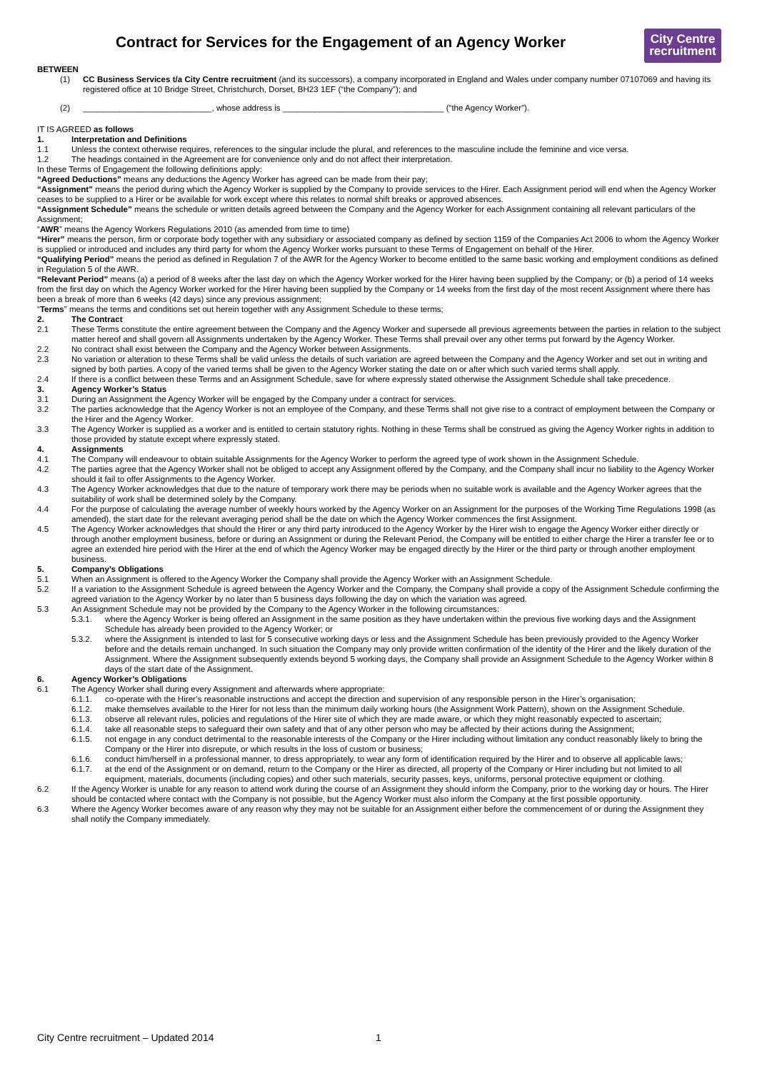Contract for Services for the Engagement of an Agency Worker
City Centre
recruitment
BETWEEN
(1) CC Business Services t/a City Centre recruitment (and its successors), a company incorporated in England and Wales under company number 07107069 and having its registered office at 10 Bridge Street, Christchurch, Dorset, BH23 1EF (“the Company”); and
(2) ____________________________, whose address is ___________________________________ (“the Agency Worker”).
IT IS AGREED as follows
1. Interpretation and Definitions
1.1 Unless the context otherwise requires, references to the singular include the plural, and references to the masculine include the feminine and vice versa.
1.2 The headings contained in the Agreement are for convenience only and do not affect their interpretation.
In these Terms of Engagement the following definitions apply:
“Agreed Deductions” means any deductions the Agency Worker has agreed can be made from their pay;
“Assignment” means the period during which the Agency Worker is supplied by the Company to provide services to the Hirer. Each Assignment period will end when the Agency Worker ceases to be supplied to a Hirer or be available for work except where this relates to normal shift breaks or approved absences.
“Assignment Schedule” means the schedule or written details agreed between the Company and the Agency Worker for each Assignment containing all relevant particulars of the Assignment;
“AWR” means the Agency Workers Regulations 2010 (as amended from time to time)
“Hirer” means the person, firm or corporate body together with any subsidiary or associated company as defined by section 1159 of the Companies Act 2006 to whom the Agency Worker is supplied or introduced and includes any third party for whom the Agency Worker works pursuant to these Terms of Engagement on behalf of the Hirer.
“Qualifying Period” means the period as defined in Regulation 7 of the AWR for the Agency Worker to become entitled to the same basic working and employment conditions as defined in Regulation 5 of the AWR.
“Relevant Period” means (a) a period of 8 weeks after the last day on which the Agency Worker worked for the Hirer having been supplied by the Company; or (b) a period of 14 weeks from the first day on which the Agency Worker worked for the Hirer having been supplied by the Company or 14 weeks from the first day of the most recent Assignment where there has been a break of more than 6 weeks (42 days) since any previous assignment;
“Terms” means the terms and conditions set out herein together with any Assignment Schedule to these terms;
2. The Contract
2.1 These Terms constitute the entire agreement between the Company and the Agency Worker and supersede all previous agreements between the parties in relation to the subject matter hereof and shall govern all Assignments undertaken by the Agency Worker. These Terms shall prevail over any other terms put forward by the Agency Worker.
2.2 No contract shall exist between the Company and the Agency Worker between Assignments.
2.3 No variation or alteration to these Terms shall be valid unless the details of such variation are agreed between the Company and the Agency Worker and set out in writing and signed by both parties. A copy of the varied terms shall be given to the Agency Worker stating the date on or after which such varied terms shall apply.
2.4 If there is a conflict between these Terms and an Assignment Schedule, save for where expressly stated otherwise the Assignment Schedule shall take precedence.
3. Agency Worker’s Status
3.1 During an Assignment the Agency Worker will be engaged by the Company under a contract for services.
3.2 The parties acknowledge that the Agency Worker is not an employee of the Company, and these Terms shall not give rise to a contract of employment between the Company or the Hirer and the Agency Worker.
3.3 The Agency Worker is supplied as a worker and is entitled to certain statutory rights. Nothing in these Terms shall be construed as giving the Agency Worker rights in addition to those provided by statute except where expressly stated.
4. Assignments
4.1 The Company will endeavour to obtain suitable Assignments for the Agency Worker to perform the agreed type of work shown in the Assignment Schedule.
4.2 The parties agree that the Agency Worker shall not be obliged to accept any Assignment offered by the Company, and the Company shall incur no liability to the Agency Worker should it fail to offer Assignments to the Agency Worker.
4.3 The Agency Worker acknowledges that due to the nature of temporary work there may be periods when no suitable work is available and the Agency Worker agrees that the suitability of work shall be determined solely by the Company.
4.4 For the purpose of calculating the average number of weekly hours worked by the Agency Worker on an Assignment for the purposes of the Working Time Regulations 1998 (as amended), the start date for the relevant averaging period shall be the date on which the Agency Worker commences the first Assignment.
4.5 The Agency Worker acknowledges that should the Hirer or any third party introduced to the Agency Worker by the Hirer wish to engage the Agency Worker either directly or through another employment business, before or during an Assignment or during the Relevant Period, the Company will be entitled to either charge the Hirer a transfer fee or to agree an extended hire period with the Hirer at the end of which the Agency Worker may be engaged directly by the Hirer or the third party or through another employment business.
5. Company’s Obligations
5.1 When an Assignment is offered to the Agency Worker the Company shall provide the Agency Worker with an Assignment Schedule.
5.2 If a variation to the Assignment Schedule is agreed between the Agency Worker and the Company, the Company shall provide a copy of the Assignment Schedule confirming the agreed variation to the Agency Worker by no later than 5 business days following the day on which the variation was agreed.
5.3 An Assignment Schedule may not be provided by the Company to the Agency Worker in the following circumstances:
5.3.1. where the Agency Worker is being offered an Assignment in the same position as they have undertaken within the previous five working days and the Assignment Schedule has already been provided to the Agency Worker; or
5.3.2. where the Assignment is intended to last for 5 consecutive working days or less and the Assignment Schedule has been previously provided to the Agency Worker before and the details remain unchanged. In such situation the Company may only provide written confirmation of the identity of the Hirer and the likely duration of the Assignment. Where the Assignment subsequently extends beyond 5 working days, the Company shall provide an Assignment Schedule to the Agency Worker within 8 days of the start date of the Assignment.
6. Agency Worker’s Obligations
6.1 The Agency Worker shall during every Assignment and afterwards where appropriate:
6.1.1. co-operate with the Hirer’s reasonable instructions and accept the direction and supervision of any responsible person in the Hirer’s organisation;
6.1.2. make themselves available to the Hirer for not less than the minimum daily working hours (the Assignment Work Pattern), shown on the Assignment Schedule.
6.1.3. observe all relevant rules, policies and regulations of the Hirer site of which they are made aware, or which they might reasonably expected to ascertain;
6.1.4. take all reasonable steps to safeguard their own safety and that of any other person who may be affected by their actions during the Assignment;
6.1.5. not engage in any conduct detrimental to the reasonable interests of the Company or the Hirer including without limitation any conduct reasonably likely to bring the Company or the Hirer into disrepute, or which results in the loss of custom or business;
6.1.6. conduct him/herself in a professional manner, to dress appropriately, to wear any form of identification required by the Hirer and to observe all applicable laws;
6.1.7. at the end of the Assignment or on demand, return to the Company or the Hirer as directed, all property of the Company or Hirer including but not limited to all equipment, materials, documents (including copies) and other such materials, security passes, keys, uniforms, personal protective equipment or clothing.
6.2 If the Agency Worker is unable for any reason to attend work during the course of an Assignment they should inform the Company, prior to the working day or hours. The Hirer should be contacted where contact with the Company is not possible, but the Agency Worker must also inform the Company at the first possible opportunity.
6.3 Where the Agency Worker becomes aware of any reason why they may not be suitable for an Assignment either before the commencement of or during the Assignment they shall notify the Company immediately.
City Centre recruitment – Updated 2014 1